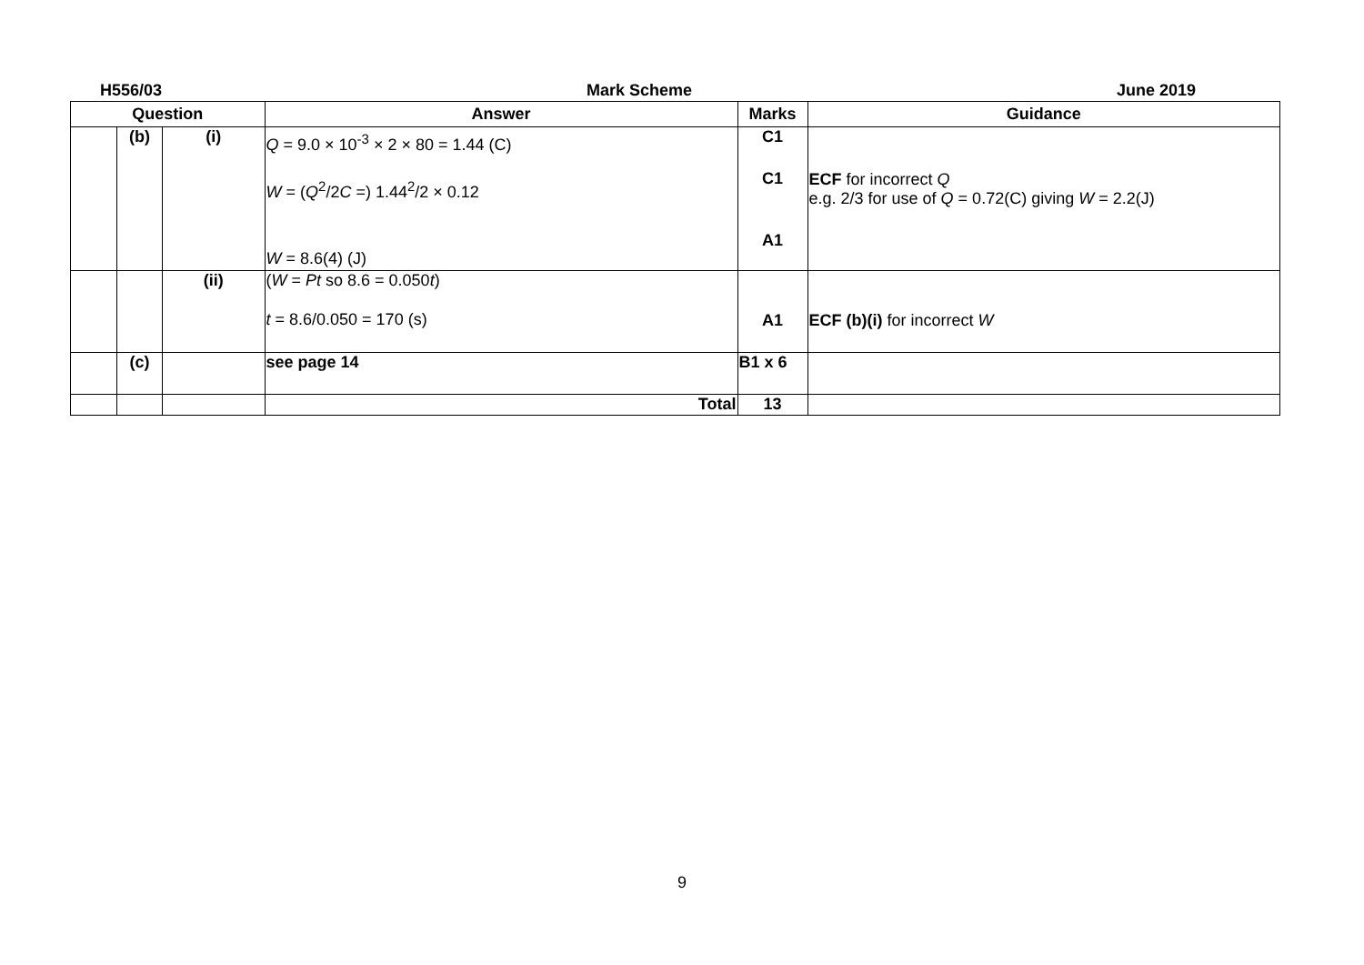H556/03 Mark Scheme June 2019
| Question | | | Answer | Marks | Guidance |
| --- | --- | --- | --- | --- | --- |
| | (b) | (i) | Q = 9.0 × 10<sup>-3</sup> × 2 × 80 = 1.44 (C) W = ( Q<sup>2</sup>/2 C =) 1.44<sup>2</sup>/2 × 0.12 W = 8.6(4) (J) | C1 C1 A1 | ECF for incorrect Q e.g. 2/3 for use of Q = 0.72(C) giving W = 2.2(J) |
| | | (ii) | ( W = Pt so 8.6 = 0.050 t ) t = 8.6/0.050 = 170 (s) | A1 | ECF (b)(i) for incorrect W |
| | (c) | | see page 14 | B1 x 6 | |
| | | | Total | 13 | |
9